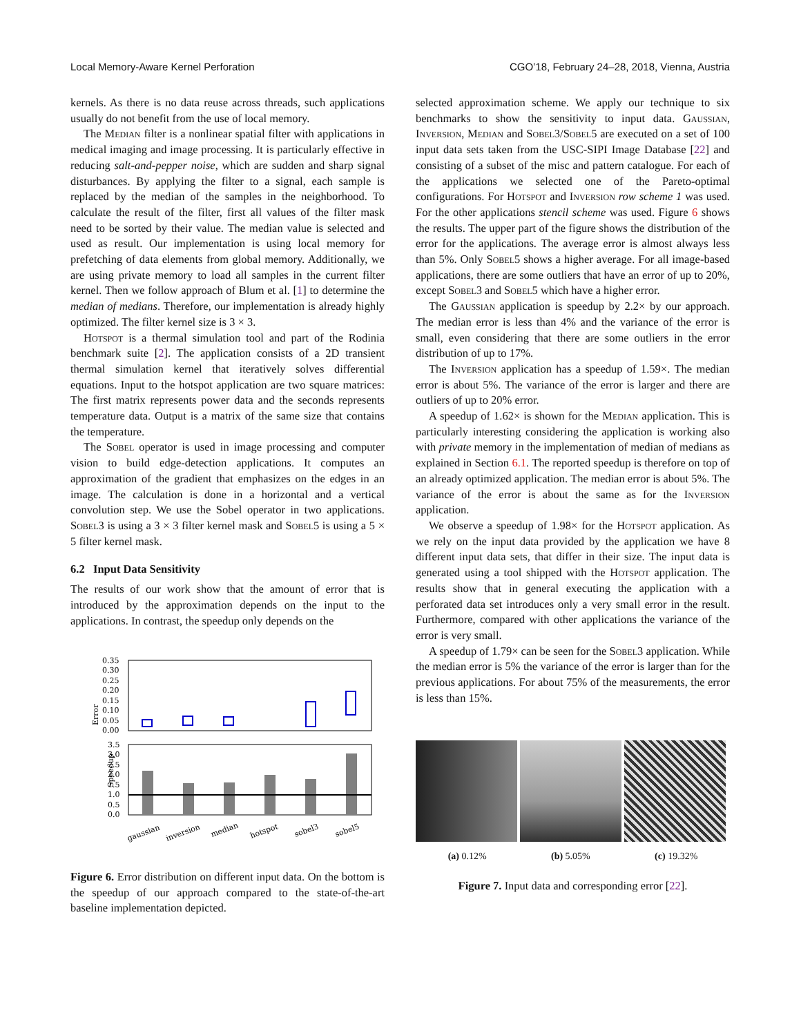Local Memory-Aware Kernel Perforation CGO’18, February 24–28, 2018, Vienna, Austria
kernels. As there is no data reuse across threads, such applications usually do not benefit from the use of local memory.
The Median filter is a nonlinear spatial filter with applications in medical imaging and image processing. It is particularly effective in reducing salt-and-pepper noise, which are sudden and sharp signal disturbances. By applying the filter to a signal, each sample is replaced by the median of the samples in the neighborhood. To calculate the result of the filter, first all values of the filter mask need to be sorted by their value. The median value is selected and used as result. Our implementation is using local memory for prefetching of data elements from global memory. Additionally, we are using private memory to load all samples in the current filter kernel. Then we follow approach of Blum et al. [1] to determine the median of medians. Therefore, our implementation is already highly optimized. The filter kernel size is 3 × 3.
Hotspot is a thermal simulation tool and part of the Rodinia benchmark suite [2]. The application consists of a 2D transient thermal simulation kernel that iteratively solves differential equations. Input to the hotspot application are two square matrices: The first matrix represents power data and the seconds represents temperature data. Output is a matrix of the same size that contains the temperature.
The Sobel operator is used in image processing and computer vision to build edge-detection applications. It computes an approximation of the gradient that emphasizes on the edges in an image. The calculation is done in a horizontal and a vertical convolution step. We use the Sobel operator in two applications. Sobel3 is using a 3 × 3 filter kernel mask and Sobel5 is using a 5 × 5 filter kernel mask.
6.2 Input Data Sensitivity
The results of our work show that the amount of error that is introduced by the approximation depends on the input to the applications. In contrast, the speedup only depends on the
Error
0.35
0.30
0.25
0.20
0.15
0.10
0.05
0.00
Speedup
3.5
3.0
2.5
2.0
1.5
1.0
0.5
0.0
gaussian
inversion
median
hotspot
sobel3
sobel5
Figure 6. Error distribution on different input data. On the bottom is the speedup of our approach compared to the state-of-the-art baseline implementation depicted.
selected approximation scheme. We apply our technique to six benchmarks to show the sensitivity to input data. Gaussian, Inversion, Median and Sobel3/Sobel5 are executed on a set of 100 input data sets taken from the USC-SIPI Image Database [22] and consisting of a subset of the misc and pattern catalogue. For each of the applications we selected one of the Pareto-optimal configurations. For Hotspot and Inversion row scheme 1 was used. For the other applications stencil scheme was used. Figure 6 shows the results. The upper part of the figure shows the distribution of the error for the applications. The average error is almost always less than 5%. Only Sobel5 shows a higher average. For all image-based applications, there are some outliers that have an error of up to 20%, except Sobel3 and Sobel5 which have a higher error.
The Gaussian application is speedup by 2.2× by our approach. The median error is less than 4% and the variance of the error is small, even considering that there are some outliers in the error distribution of up to 17%.
The Inversion application has a speedup of 1.59×. The median error is about 5%. The variance of the error is larger and there are outliers of up to 20% error.
A speedup of 1.62× is shown for the Median application. This is particularly interesting considering the application is working also with private memory in the implementation of median of medians as explained in Section 6.1. The reported speedup is therefore on top of an already optimized application. The median error is about 5%. The variance of the error is about the same as for the Inversion application.
We observe a speedup of 1.98× for the Hotspot application. As we rely on the input data provided by the application we have 8 different input data sets, that differ in their size. The input data is generated using a tool shipped with the Hotspot application. The results show that in general executing the application with a perforated data set introduces only a very small error in the result. Furthermore, compared with other applications the variance of the error is very small.
A speedup of 1.79× can be seen for the Sobel3 application. While the median error is 5% the variance of the error is larger than for the previous applications. For about 75% of the measurements, the error is less than 15%.
(a) 0.12% (b) 5.05% (c) 19.32%
Figure 7. Input data and corresponding error [22].